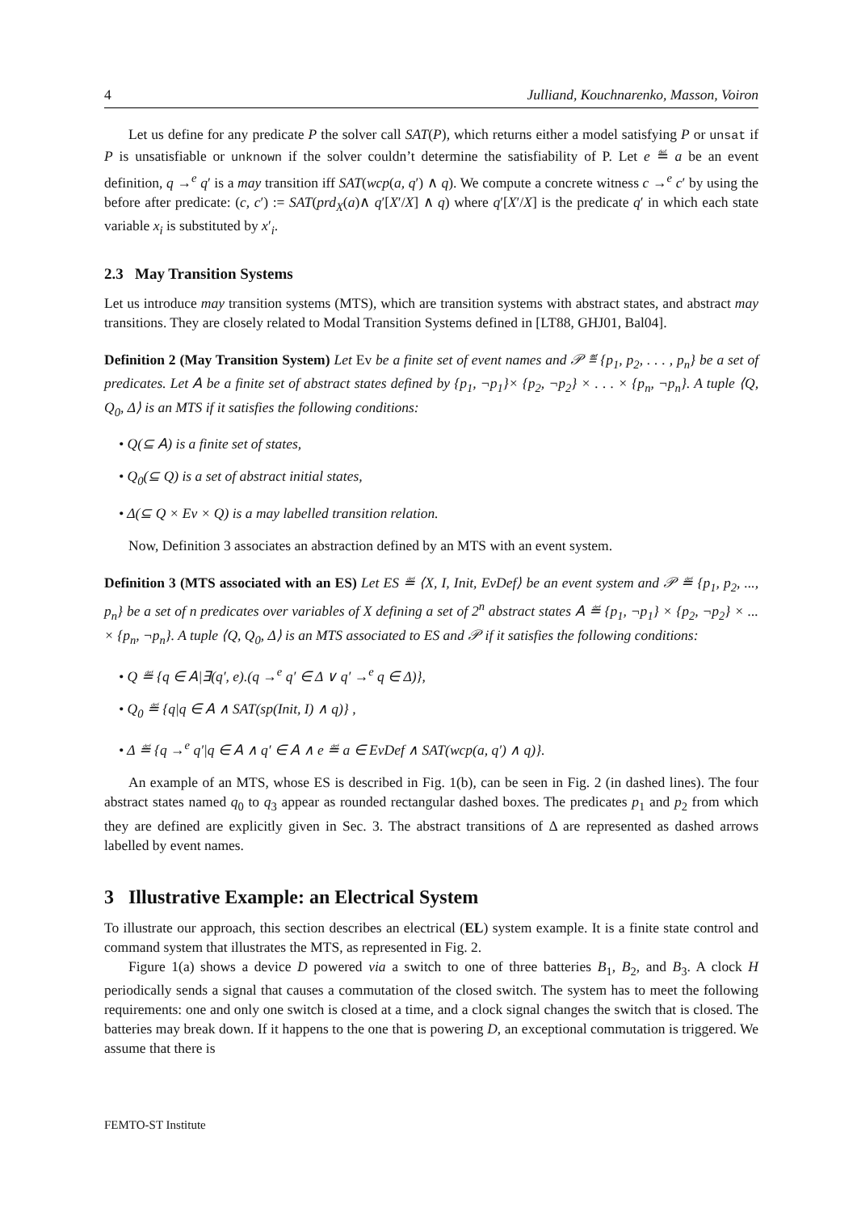4 Julliand, Kouchnarenko, Masson, Voiron
Let us define for any predicate P the solver call SAT(P), which returns either a model satisfying P or unsat if P is unsatisfiable or unknown if the solver couldn’t determine the satisfiability of P. Let e ≝ a be an event definition, q →<sup>e</sup> q′ is a may transition iff SAT(wcp(a, q′) ∧ q). We compute a concrete witness c →<sup>e</sup> c′ by using the before after predicate: (c, c′) := SAT(prd<sub>X</sub>(a)∧ q′[X′/X] ∧ q) where q′[X′/X] is the predicate q′ in which each state variable x<sub>i</sub> is substituted by x′<sub>i</sub>.
2.3 May Transition Systems
Let us introduce may transition systems (MTS), which are transition systems with abstract states, and abstract may transitions. They are closely related to Modal Transition Systems defined in [LT88, GHJ01, Bal04].
Definition 2 (May Transition System) Let Ev be a finite set of event names and 𝒫 ≝ {p<sub>1</sub>, p<sub>2</sub>, . . . , p<sub>n</sub>} be a set of predicates. Let 𝖠 be a finite set of abstract states defined by {p<sub>1</sub>, ¬p<sub>1</sub>}× {p<sub>2</sub>, ¬p<sub>2</sub>} × . . . × {p<sub>n</sub>, ¬p<sub>n</sub>}. A tuple ⟨Q, Q<sub>0</sub>, Δ⟩ is an MTS if it satisfies the following conditions:
• Q(⊆ 𝖠) is a finite set of states,
• Q<sub>0</sub>(⊆ Q) is a set of abstract initial states,
• Δ(⊆ Q × Ev × Q) is a may labelled transition relation.
Now, Definition 3 associates an abstraction defined by an MTS with an event system.
Definition 3 (MTS associated with an ES) Let ES ≝ ⟨X, I, Init, EvDef⟩ be an event system and 𝒫 ≝ {p<sub>1</sub>, p<sub>2</sub>, ..., p<sub>n</sub>} be a set of n predicates over variables of X defining a set of 2<sup>n</sup> abstract states 𝖠 ≝ {p<sub>1</sub>, ¬p<sub>1</sub>} × {p<sub>2</sub>, ¬p<sub>2</sub>} × ... × {p<sub>n</sub>, ¬p<sub>n</sub>}. A tuple ⟨Q, Q<sub>0</sub>, Δ⟩ is an MTS associated to ES and 𝒫 if it satisfies the following conditions:
• Q ≝ {q ∈ 𝖠|∃(q′, e).(q →<sup>e</sup> q′ ∈ Δ ∨ q′ →<sup>e</sup> q ∈ Δ)},
• Q<sub>0</sub> ≝ {q|q ∈ 𝖠 ∧ SAT(sp(Init, I) ∧ q)} ,
• Δ ≝ {q →<sup>e</sup> q′|q ∈ 𝖠 ∧ q′ ∈ 𝖠 ∧ e ≝ a ∈ EvDef ∧ SAT(wcp(a, q′) ∧ q)}.
An example of an MTS, whose ES is described in Fig. 1(b), can be seen in Fig. 2 (in dashed lines). The four abstract states named q<sub>0</sub> to q<sub>3</sub> appear as rounded rectangular dashed boxes. The predicates p<sub>1</sub> and p<sub>2</sub> from which they are defined are explicitly given in Sec. 3. The abstract transitions of Δ are represented as dashed arrows labelled by event names.
3 Illustrative Example: an Electrical System
To illustrate our approach, this section describes an electrical (EL) system example. It is a finite state control and command system that illustrates the MTS, as represented in Fig. 2.
Figure 1(a) shows a device D powered via a switch to one of three batteries B<sub>1</sub>, B<sub>2</sub>, and B<sub>3</sub>. A clock H periodically sends a signal that causes a commutation of the closed switch. The system has to meet the following requirements: one and only one switch is closed at a time, and a clock signal changes the switch that is closed. The batteries may break down. If it happens to the one that is powering D, an exceptional commutation is triggered. We assume that there is
FEMTO-ST Institute